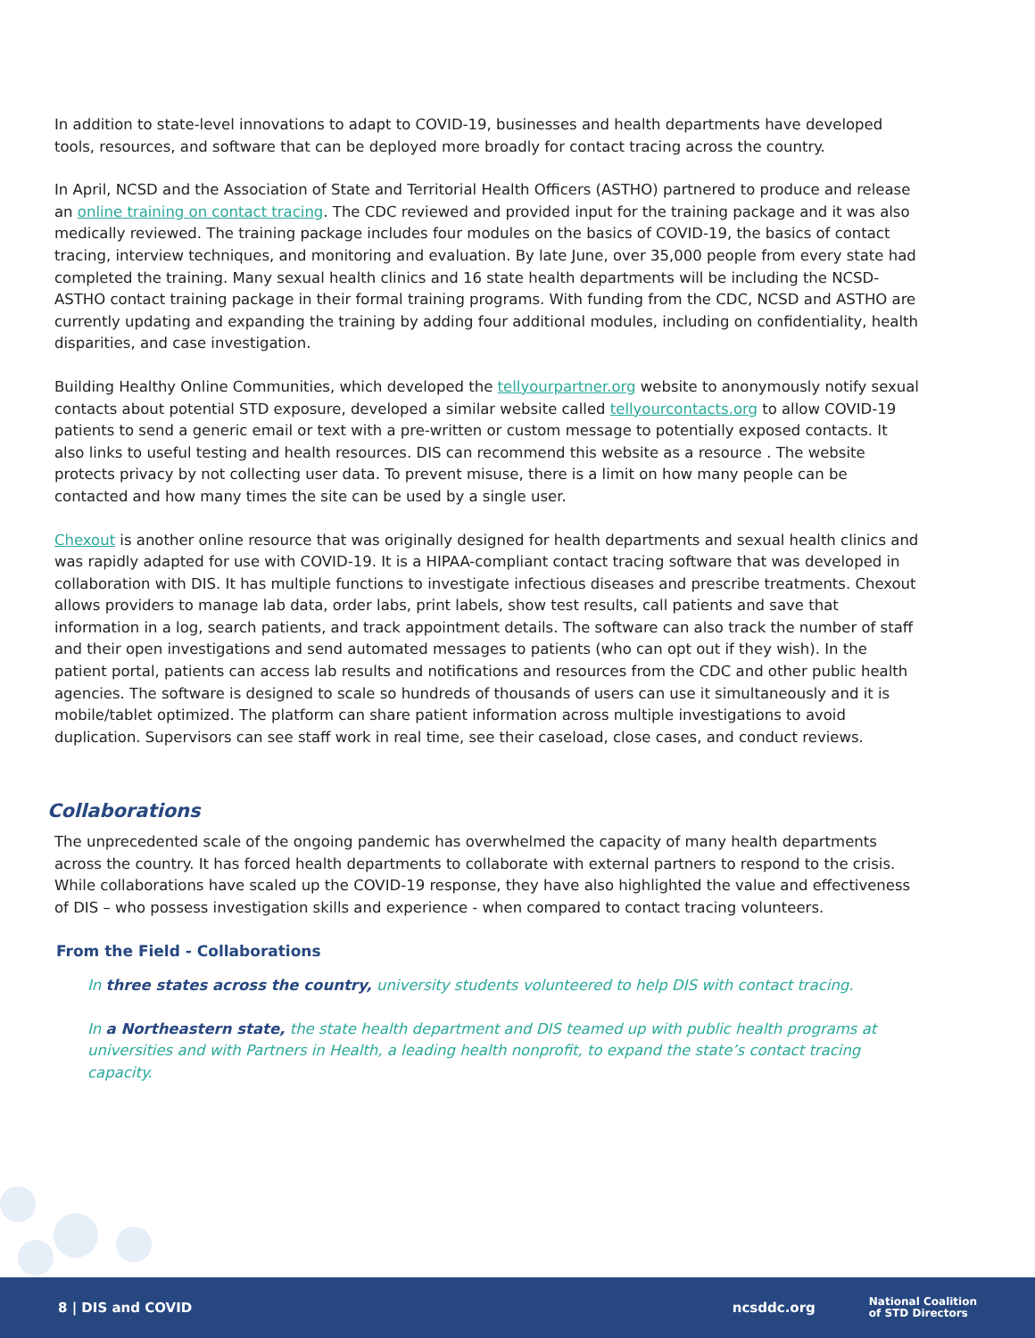In addition to state-level innovations to adapt to COVID-19, businesses and health departments have developed tools, resources, and software that can be deployed more broadly for contact tracing across the country.
In April, NCSD and the Association of State and Territorial Health Officers (ASTHO) partnered to produce and release an online training on contact tracing. The CDC reviewed and provided input for the training package and it was also medically reviewed. The training package includes four modules on the basics of COVID-19, the basics of contact tracing, interview techniques, and monitoring and evaluation. By late June, over 35,000 people from every state had completed the training. Many sexual health clinics and 16 state health departments will be including the NCSD-ASTHO contact training package in their formal training programs. With funding from the CDC, NCSD and ASTHO are currently updating and expanding the training by adding four additional modules, including on confidentiality, health disparities, and case investigation.
Building Healthy Online Communities, which developed the tellyourpartner.org website to anonymously notify sexual contacts about potential STD exposure, developed a similar website called tellyourcontacts.org to allow COVID-19 patients to send a generic email or text with a pre-written or custom message to potentially exposed contacts. It also links to useful testing and health resources. DIS can recommend this website as a resource . The website protects privacy by not collecting user data. To prevent misuse, there is a limit on how many people can be contacted and how many times the site can be used by a single user.
Chexout is another online resource that was originally designed for health departments and sexual health clinics and was rapidly adapted for use with COVID-19. It is a HIPAA-compliant contact tracing software that was developed in collaboration with DIS. It has multiple functions to investigate infectious diseases and prescribe treatments. Chexout allows providers to manage lab data, order labs, print labels, show test results, call patients and save that information in a log, search patients, and track appointment details. The software can also track the number of staff and their open investigations and send automated messages to patients (who can opt out if they wish). In the patient portal, patients can access lab results and notifications and resources from the CDC and other public health agencies. The software is designed to scale so hundreds of thousands of users can use it simultaneously and it is mobile/tablet optimized. The platform can share patient information across multiple investigations to avoid duplication. Supervisors can see staff work in real time, see their caseload, close cases, and conduct reviews.
Collaborations
The unprecedented scale of the ongoing pandemic has overwhelmed the capacity of many health departments across the country. It has forced health departments to collaborate with external partners to respond to the crisis. While collaborations have scaled up the COVID-19 response, they have also highlighted the value and effectiveness of DIS – who possess investigation skills and experience - when compared to contact tracing volunteers.
From the Field - Collaborations
In three states across the country, university students volunteered to help DIS with contact tracing.
In a Northeastern state, the state health department and DIS teamed up with public health programs at universities and with Partners in Health, a leading health nonprofit, to expand the state’s contact tracing capacity.
8 | DIS and COVID ncsddc.org National Coalition
of STD Directors